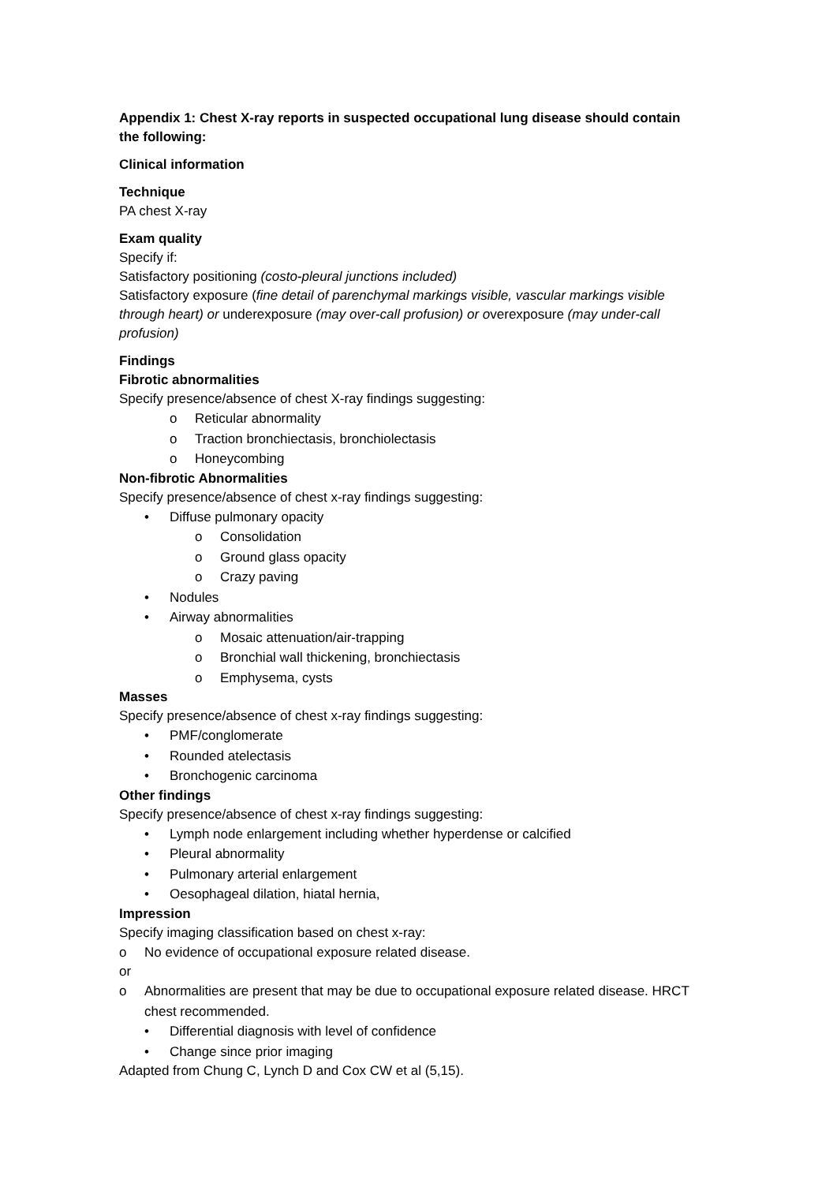Appendix 1: Chest X-ray reports in suspected occupational lung disease should contain the following:
Clinical information
Technique
PA chest X-ray
Exam quality
Specify if:
Satisfactory positioning (costo-pleural junctions included)
Satisfactory exposure (fine detail of parenchymal markings visible, vascular markings visible through heart) or underexposure (may over-call profusion) or overexposure (may under-call profusion)
Findings
Fibrotic abnormalities
Specify presence/absence of chest X-ray findings suggesting:
o Reticular abnormality
o Traction bronchiectasis, bronchiolectasis
o Honeycombing
Non-fibrotic Abnormalities
Specify presence/absence of chest x-ray findings suggesting:
• Diffuse pulmonary opacity
o Consolidation
o Ground glass opacity
o Crazy paving
• Nodules
• Airway abnormalities
o Mosaic attenuation/air-trapping
o Bronchial wall thickening, bronchiectasis
o Emphysema, cysts
Masses
Specify presence/absence of chest x-ray findings suggesting:
• PMF/conglomerate
• Rounded atelectasis
• Bronchogenic carcinoma
Other findings
Specify presence/absence of chest x-ray findings suggesting:
• Lymph node enlargement including whether hyperdense or calcified
• Pleural abnormality
• Pulmonary arterial enlargement
• Oesophageal dilation, hiatal hernia,
Impression
Specify imaging classification based on chest x-ray:
o No evidence of occupational exposure related disease.
or
o Abnormalities are present that may be due to occupational exposure related disease. HRCT chest recommended.
• Differential diagnosis with level of confidence
• Change since prior imaging
Adapted from Chung C, Lynch D and Cox CW et al (5,15).